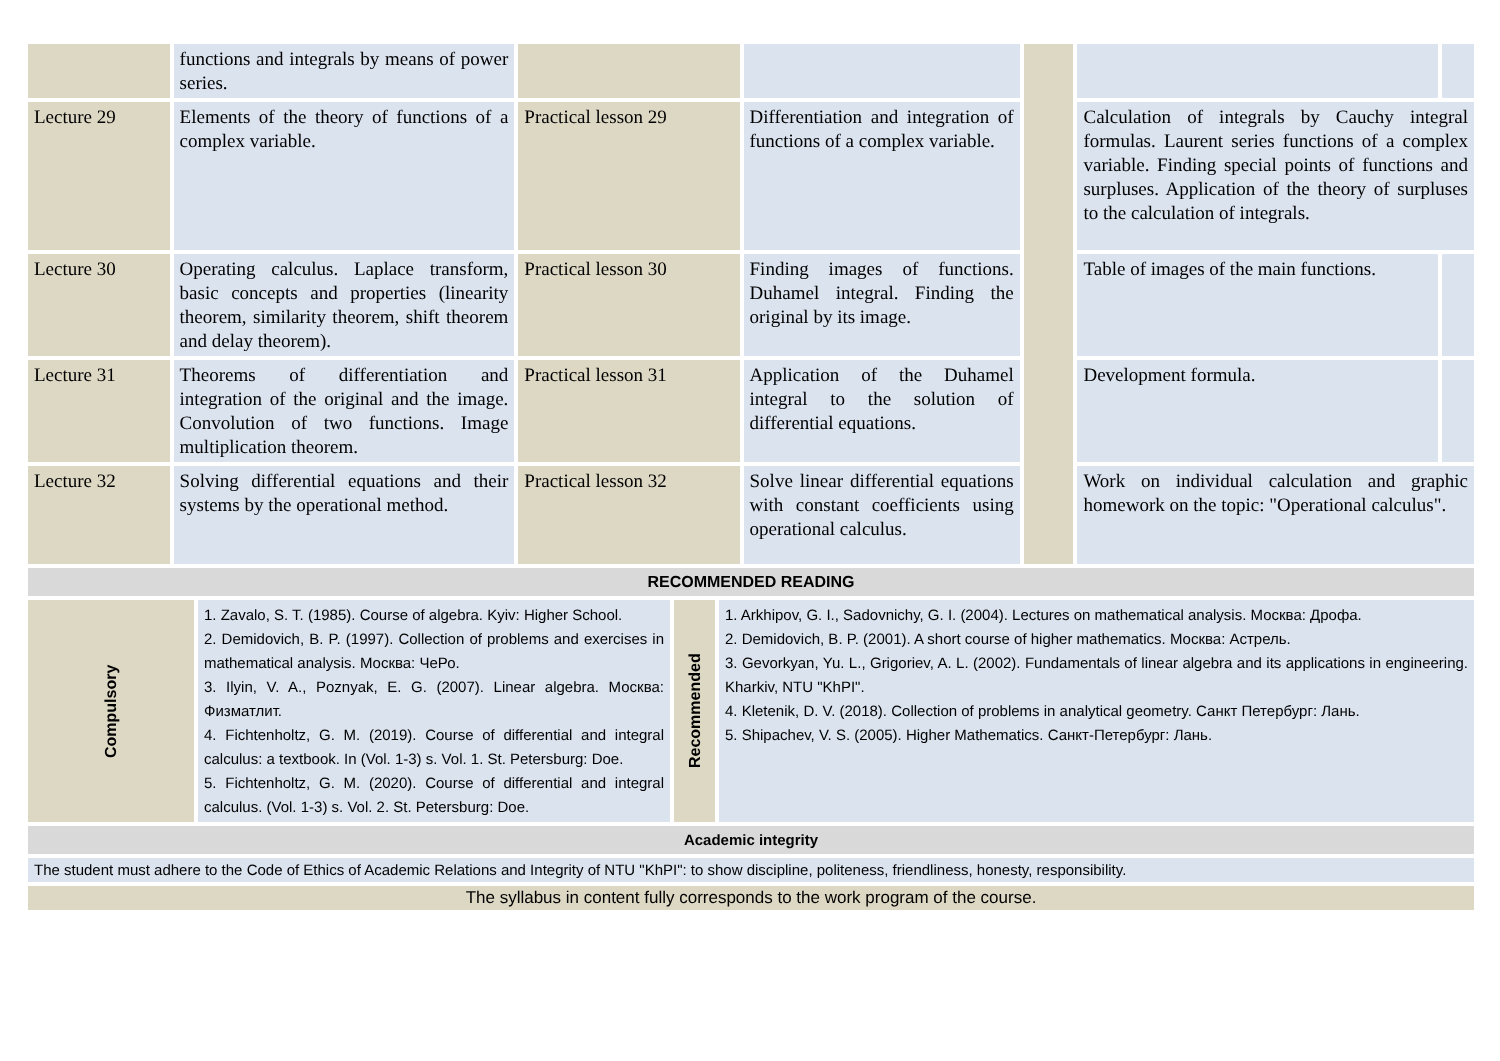| | functions and integrals by means of power series. | | | | | |
| Lecture 29 | Elements of the theory of functions of a complex variable. | Practical lesson 29 | Differentiation and integration of functions of a complex variable. | | Calculation of integrals by Cauchy integral formulas. Laurent series functions of a complex variable. Finding special points of functions and surpluses. Application of the theory of surpluses to the calculation of integrals. | |
| Lecture 30 | Operating calculus. Laplace transform, basic concepts and properties (linearity theorem, similarity theorem, shift theorem and delay theorem). | Practical lesson 30 | Finding images of functions. Duhamel integral. Finding the original by its image. | | Table of images of the main functions. | |
| Lecture 31 | Theorems of differentiation and integration of the original and the image. Convolution of two functions. Image multiplication theorem. | Practical lesson 31 | Application of the Duhamel integral to the solution of differential equations. | | Development formula. | |
| Lecture 32 | Solving differential equations and their systems by the operational method. | Practical lesson 32 | Solve linear differential equations with constant coefficients using operational calculus. | | Work on individual calculation and graphic homework on the topic: "Operational calculus". | |
| RECOMMENDED READING | | | |
| Compulsory | 1. Zavalo, S. T. (1985). Course of algebra. Kyiv: Higher School. 2. Demidovich, B. P. (1997). Collection of problems and exercises in mathematical analysis. Москва: ЧеРо. 3. Ilyin, V. A., Poznyak, E. G. (2007). Linear algebra. Москва: Физматлит. 4. Fichtenholtz, G. M. (2019). Course of differential and integral calculus: a textbook. In (Vol. 1-3) s. Vol. 1. St. Petersburg: Doe. 5. Fichtenholtz, G. M. (2020). Course of differential and integral calculus. (Vol. 1-3) s. Vol. 2. St. Petersburg: Doe. | Recommended | 1. Arkhipov, G. I., Sadovnichy, G. I. (2004). Lectures on mathematical analysis. Москва: Дрофа. 2. Demidovich, B. P. (2001). A short course of higher mathematics. Москва: Астрель. 3. Gevorkyan, Yu. L., Grigoriev, A. L. (2002). Fundamentals of linear algebra and its applications in engineering. Kharkiv, NTU "KhPI". 4. Kletenik, D. V. (2018). Collection of problems in analytical geometry. Санкт Петербург: Лань. 5. Shipachev, V. S. (2005). Higher Mathematics. Санкт-Петербург: Лань. |
| Academic integrity | | | |
| The student must adhere to the Code of Ethics of Academic Relations and Integrity of NTU "KhPI": to show discipline, politeness, friendliness, honesty, responsibility. | | | |
| The syllabus in content fully corresponds to the work program of the course. | | | |